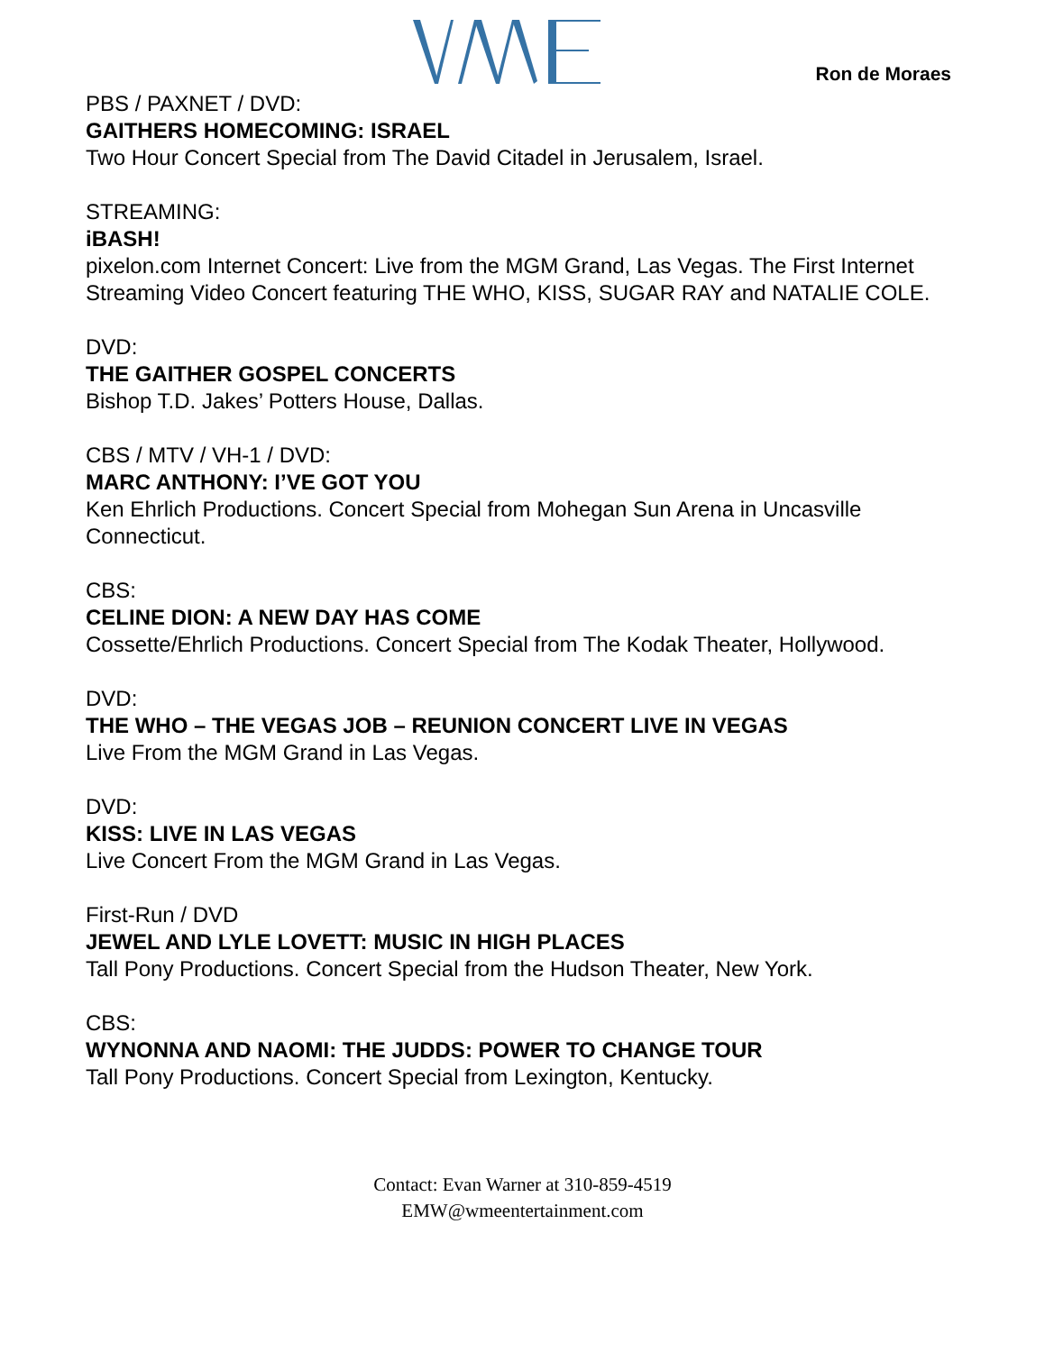Ron de Moraes
PBS / PAXNET / DVD:
GAITHERS HOMECOMING: ISRAEL
Two Hour Concert Special from The David Citadel in Jerusalem, Israel.
STREAMING:
iBASH!
pixelon.com Internet Concert: Live from the MGM Grand, Las Vegas. The First Internet Streaming Video Concert featuring THE WHO, KISS, SUGAR RAY and NATALIE COLE.
DVD:
THE GAITHER GOSPEL CONCERTS
Bishop T.D. Jakes’ Potters House, Dallas.
CBS / MTV / VH-1 / DVD:
MARC ANTHONY: I’VE GOT YOU
Ken Ehrlich Productions. Concert Special from Mohegan Sun Arena in Uncasville Connecticut.
CBS:
CELINE DION: A NEW DAY HAS COME
Cossette/Ehrlich Productions. Concert Special from The Kodak Theater, Hollywood.
DVD:
THE WHO – THE VEGAS JOB – REUNION CONCERT LIVE IN VEGAS
Live From the MGM Grand in Las Vegas.
DVD:
KISS: LIVE IN LAS VEGAS
Live Concert From the MGM Grand in Las Vegas.
First-Run / DVD
JEWEL AND LYLE LOVETT: MUSIC IN HIGH PLACES
Tall Pony Productions. Concert Special from the Hudson Theater, New York.
CBS:
WYNONNA AND NAOMI: THE JUDDS: POWER TO CHANGE TOUR
Tall Pony Productions. Concert Special from Lexington, Kentucky.
Contact: Evan Warner at 310-859-4519
EMW@wmeentertainment.com